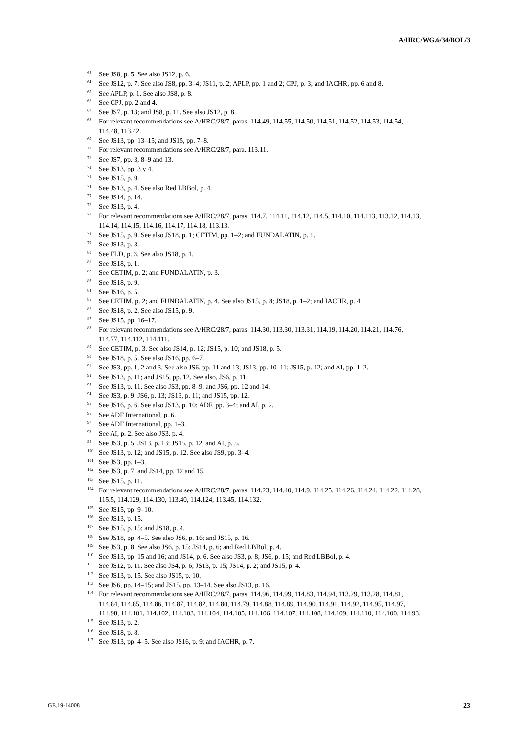A/HRC/WG.6/34/BOL/3
<sup>63</sup> See JS8, p. 5. See also JS12, p. 6.
<sup>64</sup> See JS12, p. 7. See also JS8, pp. 3–4; JS11, p. 2; APLP, pp. 1 and 2; CPJ, p. 3; and IACHR, pp. 6 and 8.
<sup>65</sup> See APLP, p. 1. See also JS8, p. 8.
<sup>66</sup> See CPJ, pp. 2 and 4.
<sup>67</sup> See JS7, p. 13; and JS8, p. 11. See also JS12, p. 8.
<sup>68</sup> For relevant recommendations see A/HRC/28/7, paras. 114.49, 114.55, 114.50, 114.51, 114.52, 114.53, 114.54, 114.48, 113.42.
<sup>69</sup> See JS13, pp. 13–15; and JS15, pp. 7–8.
<sup>70</sup> For relevant recommendations see A/HRC/28/7, para. 113.11.
<sup>71</sup> See JS7, pp. 3, 8–9 and 13.
<sup>72</sup> See JS13, pp. 3 y 4.
<sup>73</sup> See JS15, p. 9.
<sup>74</sup> See JS13, p. 4. See also Red LBBol, p. 4.
<sup>75</sup> See JS14, p. 14.
<sup>76</sup> See JS13, p. 4.
<sup>77</sup> For relevant recommendations see A/HRC/28/7, paras. 114.7, 114.11, 114.12, 114.5, 114.10, 114.113, 113.12, 114.13, 114.14, 114.15, 114.16, 114.17, 114.18, 113.13.
<sup>78</sup> See JS15, p. 9. See also JS18, p. 1; CETIM, pp. 1–2; and FUNDALATIN, p. 1.
<sup>79</sup> See JS13, p. 3.
<sup>80</sup> See FLD, p. 3. See also JS18, p. 1.
<sup>81</sup> See JS18, p. 1.
<sup>82</sup> See CETIM, p. 2; and FUNDALATIN, p. 3.
<sup>83</sup> See JS18, p. 9.
<sup>84</sup> See JS16, p. 5.
<sup>85</sup> See CETIM, p. 2; and FUNDALATIN, p. 4. See also JS15, p. 8; JS18, p. 1–2; and IACHR, p. 4.
<sup>86</sup> See JS18, p. 2. See also JS15, p. 9.
<sup>87</sup> See JS15, pp. 16–17.
<sup>88</sup> For relevant recommendations see A/HRC/28/7, paras. 114.30, 113.30, 113.31, 114.19, 114.20, 114.21, 114.76, 114.77, 114.112, 114.111.
<sup>89</sup> See CETIM, p. 3. See also JS14, p. 12; JS15, p. 10; and JS18, p. 5.
<sup>90</sup> See JS18, p. 5. See also JS16, pp. 6–7.
<sup>91</sup> See JS3, pp. 1, 2 and 3. See also JS6, pp. 11 and 13; JS13, pp. 10–11; JS15, p. 12; and AI, pp. 1–2.
<sup>92</sup> See JS13, p. 11; and JS15, pp. 12. See also, JS6, p. 11.
<sup>93</sup> See JS13, p. 11. See also JS3, pp. 8–9; and JS6, pp. 12 and 14.
<sup>94</sup> See JS3, p. 9; JS6, p. 13; JS13, p. 11; and JS15, pp. 12.
<sup>95</sup> See JS16, p. 6. See also JS13, p. 10; ADF, pp. 3–4; and AI, p. 2.
<sup>96</sup> See ADF International, p. 6.
<sup>97</sup> See ADF International, pp. 1–3.
<sup>98</sup> See AI, p. 2. See also JS3. p. 4.
<sup>99</sup> See JS3, p. 5; JS13, p. 13; JS15, p. 12, and AI, p. 5.
<sup>100</sup> See JS13, p. 12; and JS15, p. 12. See also JS9, pp. 3–4.
<sup>101</sup> See JS3, pp. 1–3.
<sup>102</sup> See JS3, p. 7; and JS14, pp. 12 and 15.
<sup>103</sup> See JS15, p. 11.
<sup>104</sup> For relevant recommendations see A/HRC/28/7, paras. 114.23, 114.40, 114.9, 114.25, 114.26, 114.24, 114.22, 114.28, 115.5, 114.129, 114.130, 113.40, 114.124, 113.45, 114.132.
<sup>105</sup> See JS15, pp. 9–10.
<sup>106</sup> See JS13, p. 15.
<sup>107</sup> See JS15, p. 15; and JS18, p. 4.
<sup>108</sup> See JS18, pp. 4–5. See also JS6, p. 16; and JS15, p. 16.
<sup>109</sup> See JS3, p. 8. See also JS6, p. 15; JS14, p. 6; and Red LBBol, p. 4.
<sup>110</sup> See JS13, pp. 15 and 16; and JS14, p. 6. See also JS3, p. 8; JS6, p. 15; and Red LBBol, p. 4.
<sup>111</sup> See JS12, p. 11. See also JS4, p. 6; JS13, p. 15; JS14, p. 2; and JS15, p. 4.
<sup>112</sup> See JS13, p. 15. See also JS15, p. 10.
<sup>113</sup> See JS6, pp. 14–15; and JS15, pp. 13–14. See also JS13, p. 16.
<sup>114</sup> For relevant recommendations see A/HRC/28/7, paras. 114.96, 114.99, 114.83, 114.94, 113.29, 113.28, 114.81, 114.84, 114.85, 114.86, 114.87, 114.82, 114.80, 114.79, 114.88, 114.89, 114.90, 114.91, 114.92, 114.95, 114.97, 114.98, 114.101, 114.102, 114.103, 114.104, 114.105, 114.106, 114.107, 114.108, 114.109, 114.110, 114.100, 114.93.
<sup>115</sup> See JS13, p. 2.
<sup>116</sup> See JS18, p. 8.
<sup>117</sup> See JS13, pp. 4–5. See also JS16, p. 9; and IACHR, p. 7.
GE.19-14008 23